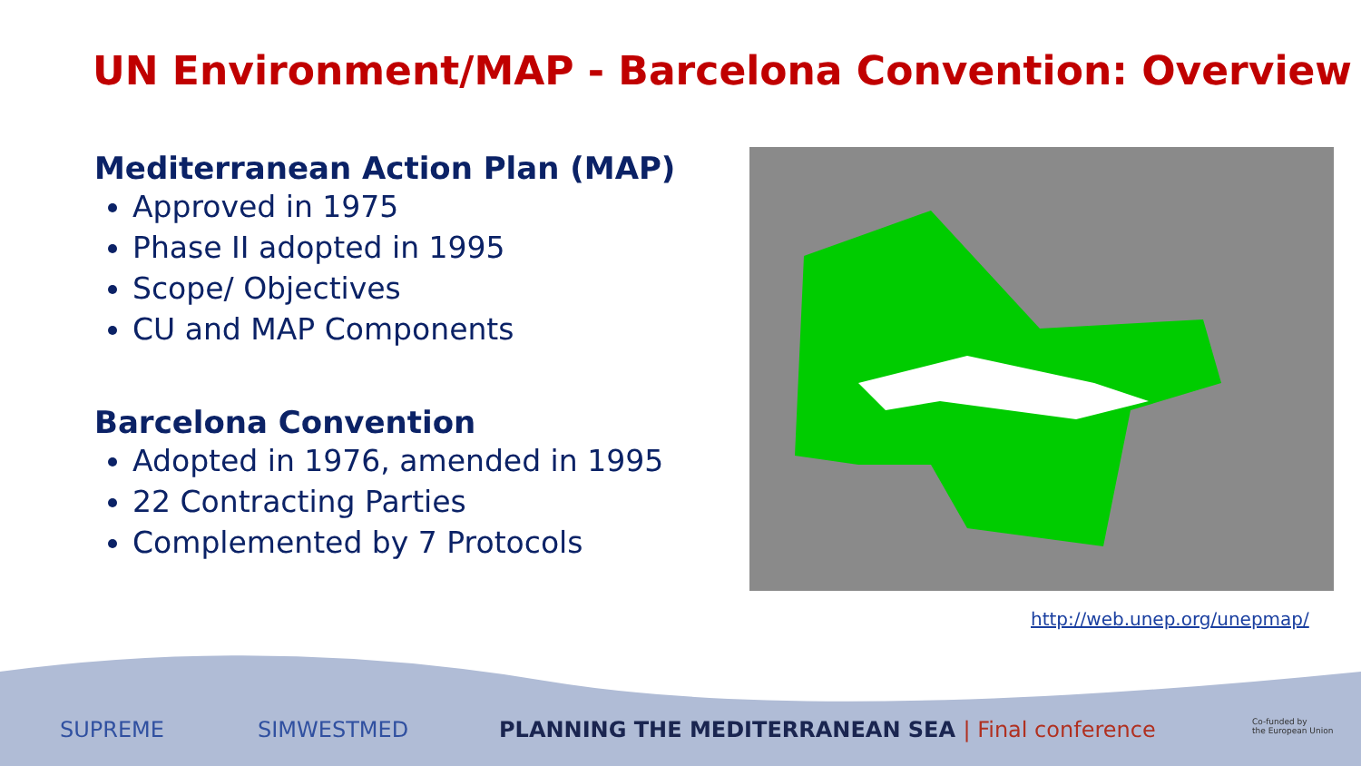UN Environment/MAP - Barcelona Convention: Overview
Mediterranean Action Plan (MAP)
Approved in 1975
Phase II adopted in 1995
Scope/ Objectives
CU and MAP Components
Barcelona Convention
Adopted in 1976, amended in 1995
22 Contracting Parties
Complemented by 7 Protocols
http://web.unep.org/unepmap/
SUPREME SIMWESTMED
PLANNING THE MEDITERRANEAN SEA | Final conference
Co-funded by
the European Union